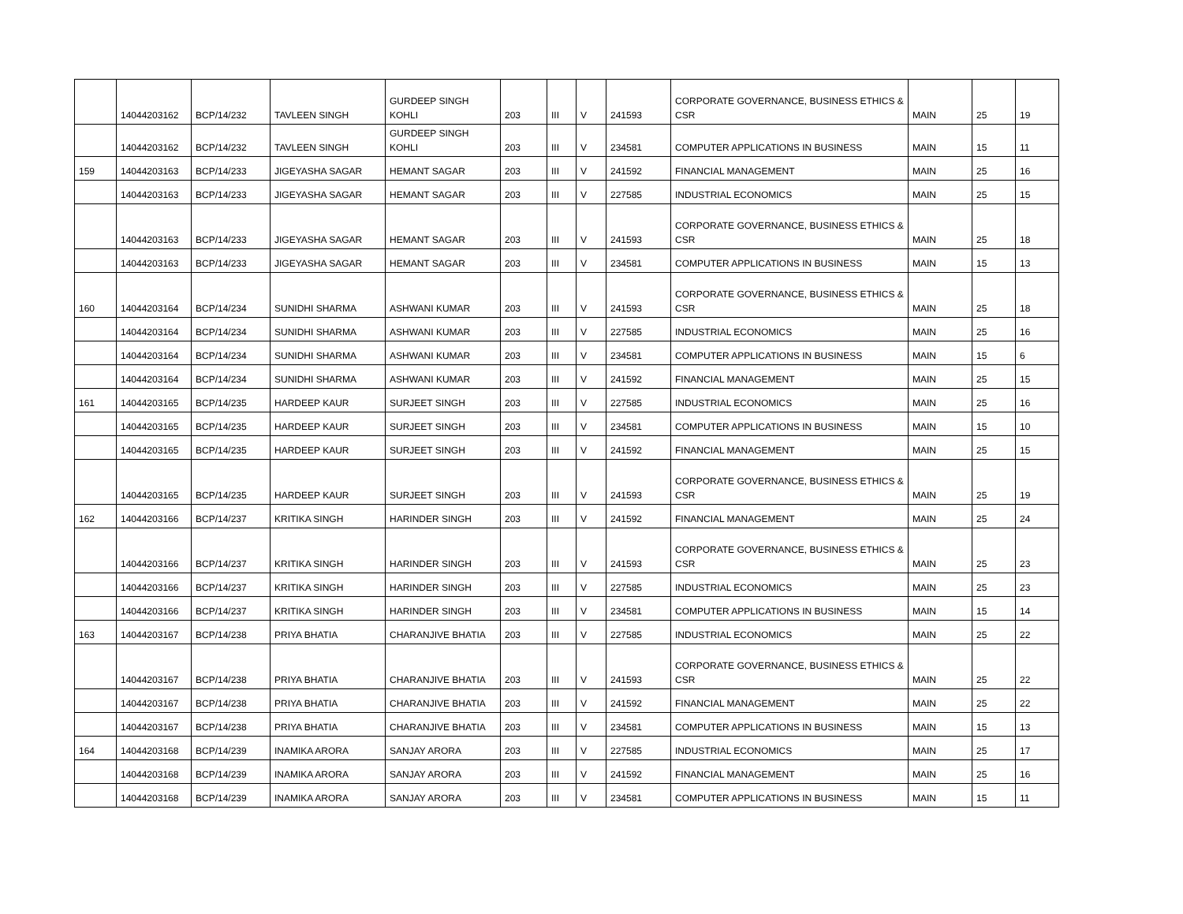| | 14044203162 | BCP/14/232 | TAVLEEN SINGH | GURDEEP SINGH KOHLI | 203 | III | V | 241593 | CORPORATE GOVERNANCE, BUSINESS ETHICS & CSR | MAIN | 25 | 19 |
| | 14044203162 | BCP/14/232 | TAVLEEN SINGH | GURDEEP SINGH KOHLI | 203 | III | V | 234581 | COMPUTER APPLICATIONS IN BUSINESS | MAIN | 15 | 11 |
| 159 | 14044203163 | BCP/14/233 | JIGEYASHA SAGAR | HEMANT SAGAR | 203 | III | V | 241592 | FINANCIAL MANAGEMENT | MAIN | 25 | 16 |
| | 14044203163 | BCP/14/233 | JIGEYASHA SAGAR | HEMANT SAGAR | 203 | III | V | 227585 | INDUSTRIAL ECONOMICS | MAIN | 25 | 15 |
| | 14044203163 | BCP/14/233 | JIGEYASHA SAGAR | HEMANT SAGAR | 203 | III | V | 241593 | CORPORATE GOVERNANCE, BUSINESS ETHICS & CSR | MAIN | 25 | 18 |
| | 14044203163 | BCP/14/233 | JIGEYASHA SAGAR | HEMANT SAGAR | 203 | III | V | 234581 | COMPUTER APPLICATIONS IN BUSINESS | MAIN | 15 | 13 |
| 160 | 14044203164 | BCP/14/234 | SUNIDHI SHARMA | ASHWANI KUMAR | 203 | III | V | 241593 | CORPORATE GOVERNANCE, BUSINESS ETHICS & CSR | MAIN | 25 | 18 |
| | 14044203164 | BCP/14/234 | SUNIDHI SHARMA | ASHWANI KUMAR | 203 | III | V | 227585 | INDUSTRIAL ECONOMICS | MAIN | 25 | 16 |
| | 14044203164 | BCP/14/234 | SUNIDHI SHARMA | ASHWANI KUMAR | 203 | III | V | 234581 | COMPUTER APPLICATIONS IN BUSINESS | MAIN | 15 | 6 |
| | 14044203164 | BCP/14/234 | SUNIDHI SHARMA | ASHWANI KUMAR | 203 | III | V | 241592 | FINANCIAL MANAGEMENT | MAIN | 25 | 15 |
| 161 | 14044203165 | BCP/14/235 | HARDEEP KAUR | SURJEET SINGH | 203 | III | V | 227585 | INDUSTRIAL ECONOMICS | MAIN | 25 | 16 |
| | 14044203165 | BCP/14/235 | HARDEEP KAUR | SURJEET SINGH | 203 | III | V | 234581 | COMPUTER APPLICATIONS IN BUSINESS | MAIN | 15 | 10 |
| | 14044203165 | BCP/14/235 | HARDEEP KAUR | SURJEET SINGH | 203 | III | V | 241592 | FINANCIAL MANAGEMENT | MAIN | 25 | 15 |
| | 14044203165 | BCP/14/235 | HARDEEP KAUR | SURJEET SINGH | 203 | III | V | 241593 | CORPORATE GOVERNANCE, BUSINESS ETHICS & CSR | MAIN | 25 | 19 |
| 162 | 14044203166 | BCP/14/237 | KRITIKA SINGH | HARINDER SINGH | 203 | III | V | 241592 | FINANCIAL MANAGEMENT | MAIN | 25 | 24 |
| | 14044203166 | BCP/14/237 | KRITIKA SINGH | HARINDER SINGH | 203 | III | V | 241593 | CORPORATE GOVERNANCE, BUSINESS ETHICS & CSR | MAIN | 25 | 23 |
| | 14044203166 | BCP/14/237 | KRITIKA SINGH | HARINDER SINGH | 203 | III | V | 227585 | INDUSTRIAL ECONOMICS | MAIN | 25 | 23 |
| | 14044203166 | BCP/14/237 | KRITIKA SINGH | HARINDER SINGH | 203 | III | V | 234581 | COMPUTER APPLICATIONS IN BUSINESS | MAIN | 15 | 14 |
| 163 | 14044203167 | BCP/14/238 | PRIYA BHATIA | CHARANJIVE BHATIA | 203 | III | V | 227585 | INDUSTRIAL ECONOMICS | MAIN | 25 | 22 |
| | 14044203167 | BCP/14/238 | PRIYA BHATIA | CHARANJIVE BHATIA | 203 | III | V | 241593 | CORPORATE GOVERNANCE, BUSINESS ETHICS & CSR | MAIN | 25 | 22 |
| | 14044203167 | BCP/14/238 | PRIYA BHATIA | CHARANJIVE BHATIA | 203 | III | V | 241592 | FINANCIAL MANAGEMENT | MAIN | 25 | 22 |
| | 14044203167 | BCP/14/238 | PRIYA BHATIA | CHARANJIVE BHATIA | 203 | III | V | 234581 | COMPUTER APPLICATIONS IN BUSINESS | MAIN | 15 | 13 |
| 164 | 14044203168 | BCP/14/239 | INAMIKA ARORA | SANJAY ARORA | 203 | III | V | 227585 | INDUSTRIAL ECONOMICS | MAIN | 25 | 17 |
| | 14044203168 | BCP/14/239 | INAMIKA ARORA | SANJAY ARORA | 203 | III | V | 241592 | FINANCIAL MANAGEMENT | MAIN | 25 | 16 |
| | 14044203168 | BCP/14/239 | INAMIKA ARORA | SANJAY ARORA | 203 | III | V | 234581 | COMPUTER APPLICATIONS IN BUSINESS | MAIN | 15 | 11 |